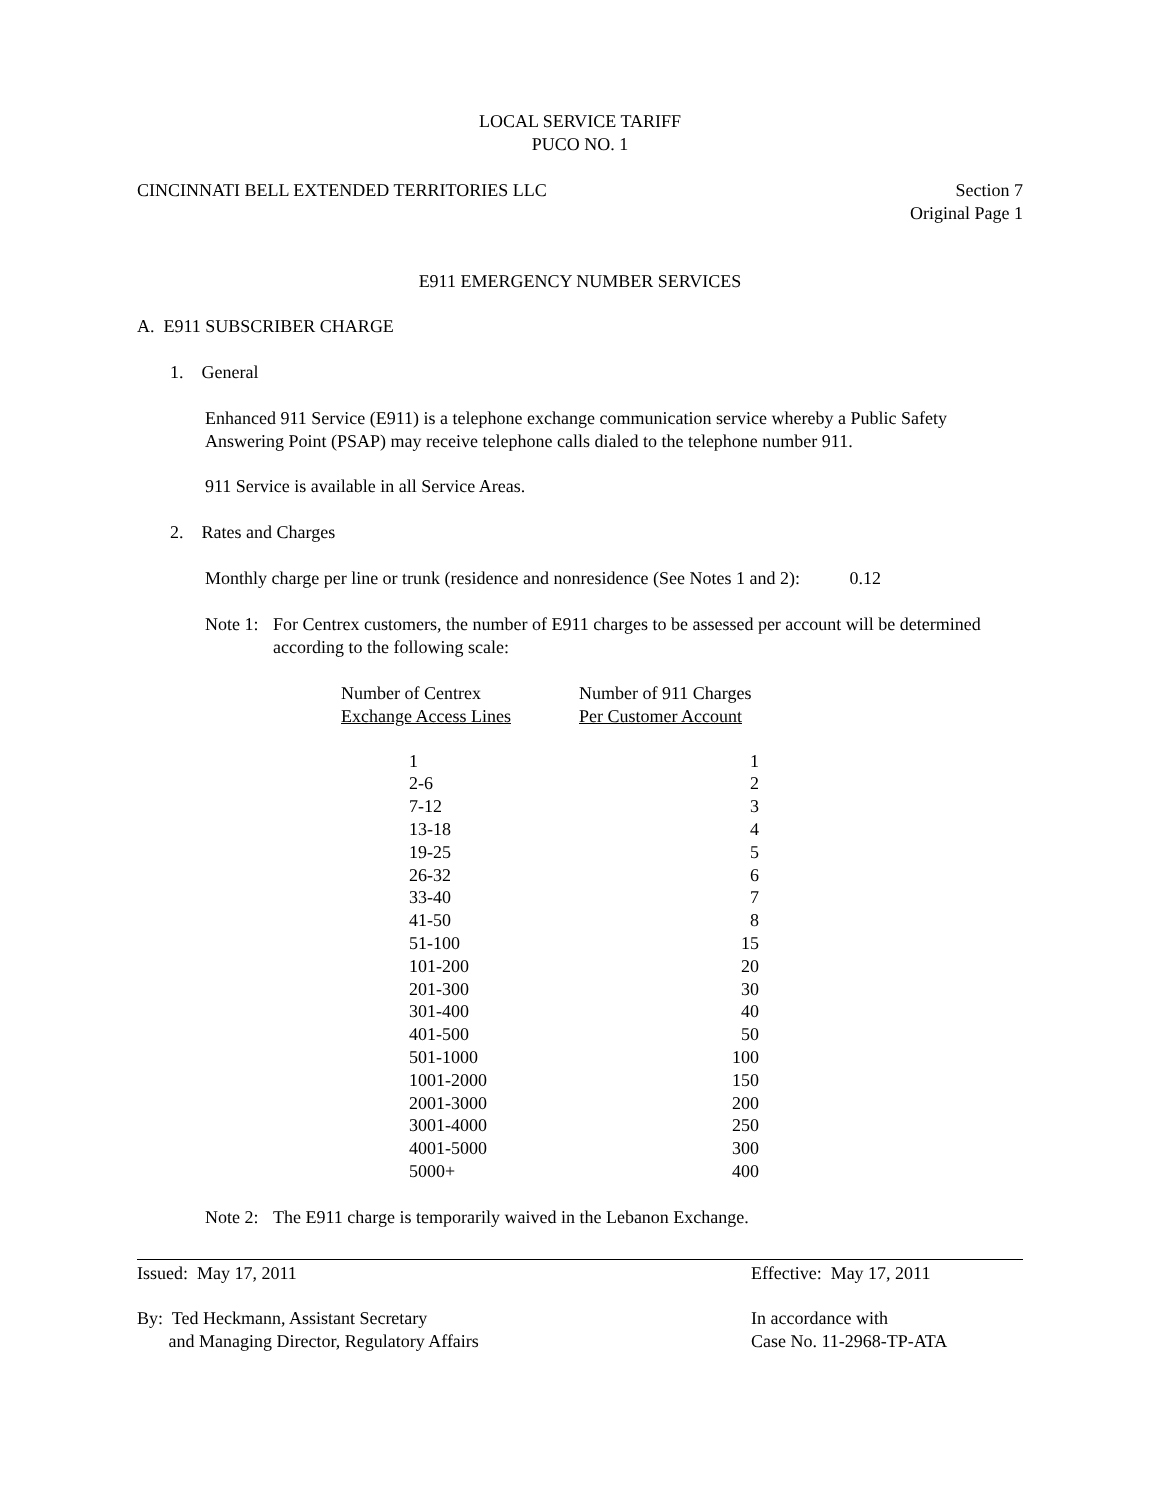LOCAL SERVICE TARIFF
PUCO NO. 1
CINCINNATI BELL EXTENDED TERRITORIES LLC Section 7
Original Page 1
E911 EMERGENCY NUMBER SERVICES
A. E911 SUBSCRIBER CHARGE
1. General
Enhanced 911 Service (E911) is a telephone exchange communication service whereby a Public Safety Answering Point (PSAP) may receive telephone calls dialed to the telephone number 911.
911 Service is available in all Service Areas.
2. Rates and Charges
Monthly charge per line or trunk (residence and nonresidence (See Notes 1 and 2): 0.12
Note 1: For Centrex customers, the number of E911 charges to be assessed per account will be determined according to the following scale:
| Number of Centrex Exchange Access Lines | Number of 911 Charges Per Customer Account |
| --- | --- |
| 1 | 1 |
| 2-6 | 2 |
| 7-12 | 3 |
| 13-18 | 4 |
| 19-25 | 5 |
| 26-32 | 6 |
| 33-40 | 7 |
| 41-50 | 8 |
| 51-100 | 15 |
| 101-200 | 20 |
| 201-300 | 30 |
| 301-400 | 40 |
| 401-500 | 50 |
| 501-1000 | 100 |
| 1001-2000 | 150 |
| 2001-3000 | 200 |
| 3001-4000 | 250 |
| 4001-5000 | 300 |
| 5000+ | 400 |
Note 2: The E911 charge is temporarily waived in the Lebanon Exchange.
Issued: May 17, 2011 Effective: May 17, 2011
By: Ted Heckmann, Assistant Secretary
and Managing Director, Regulatory Affairs In accordance with
Case No. 11-2968-TP-ATA